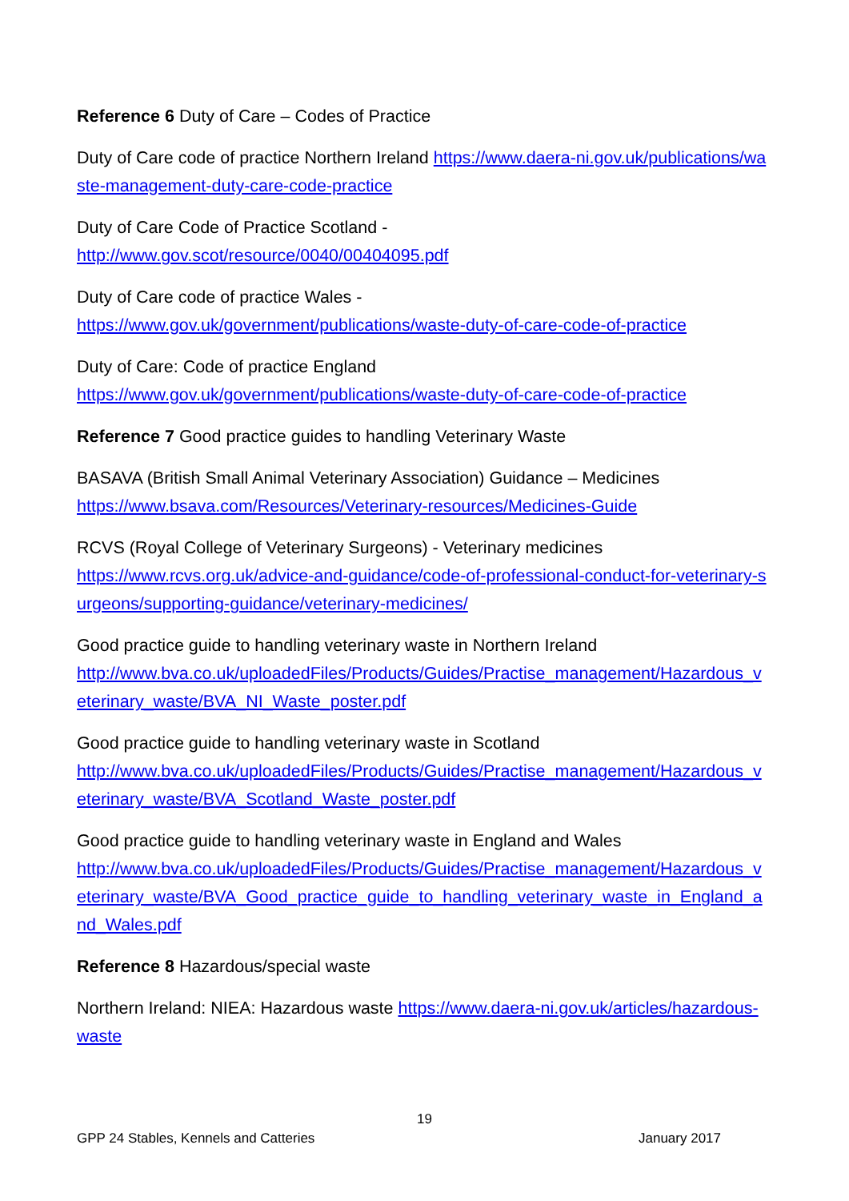Reference 6 Duty of Care – Codes of Practice
Duty of Care code of practice Northern Ireland https://www.daera-ni.gov.uk/publications/waste-management-duty-care-code-practice
Duty of Care Code of Practice Scotland -
http://www.gov.scot/resource/0040/00404095.pdf
Duty of Care code of practice Wales -
https://www.gov.uk/government/publications/waste-duty-of-care-code-of-practice
Duty of Care: Code of practice England
https://www.gov.uk/government/publications/waste-duty-of-care-code-of-practice
Reference 7 Good practice guides to handling Veterinary Waste
BASAVA (British Small Animal Veterinary Association) Guidance – Medicines
https://www.bsava.com/Resources/Veterinary-resources/Medicines-Guide
RCVS (Royal College of Veterinary Surgeons) - Veterinary medicines
https://www.rcvs.org.uk/advice-and-guidance/code-of-professional-conduct-for-veterinary-surgeons/supporting-guidance/veterinary-medicines/
Good practice guide to handling veterinary waste in Northern Ireland
http://www.bva.co.uk/uploadedFiles/Products/Guides/Practise_management/Hazardous_veterinary_waste/BVA_NI_Waste_poster.pdf
Good practice guide to handling veterinary waste in Scotland
http://www.bva.co.uk/uploadedFiles/Products/Guides/Practise_management/Hazardous_veterinary_waste/BVA_Scotland_Waste_poster.pdf
Good practice guide to handling veterinary waste in England and Wales
http://www.bva.co.uk/uploadedFiles/Products/Guides/Practise_management/Hazardous_veterinary_waste/BVA_Good_practice_guide_to_handling_veterinary_waste_in_England_and_Wales.pdf
Reference 8 Hazardous/special waste
Northern Ireland: NIEA: Hazardous waste https://www.daera-ni.gov.uk/articles/hazardous-waste
19
GPP 24 Stables, Kennels and Catteries January 2017